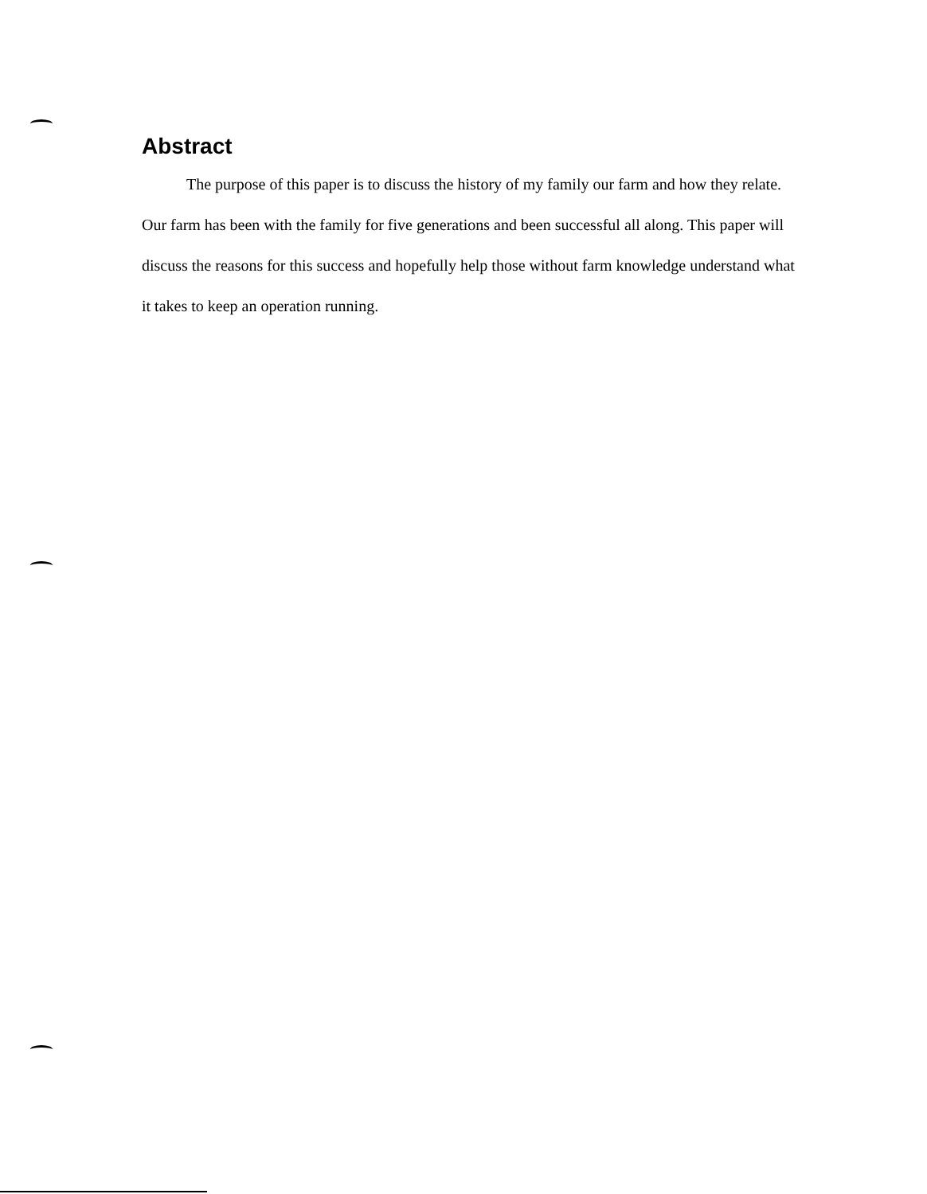Abstract
The purpose of this paper is to discuss the history of my family our farm and how they relate. Our farm has been with the family for five generations and been successful all along. This paper will discuss the reasons for this success and hopefully help those without farm knowledge understand what it takes to keep an operation running.